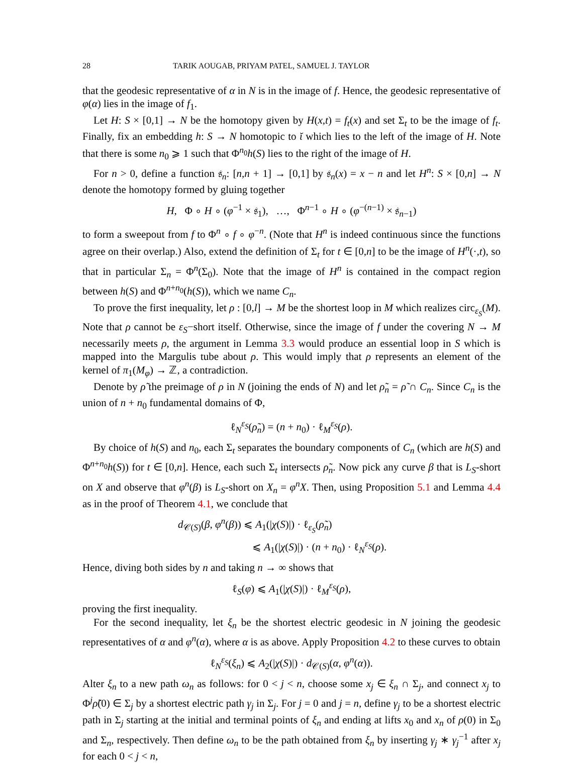28 TARIK AOUGAB, PRIYAM PATEL, SAMUEL J. TAYLOR
that the geodesic representative of α in N is in the image of f. Hence, the geodesic representative of φ(α) lies in the image of f<sub>1</sub>.
Let H: S × [0,1] → N be the homotopy given by H(x,t) = f<sub>t</sub>(x) and set Σ<sub>t</sub> to be the image of f<sub>t</sub>. Finally, fix an embedding h: S → N homotopic to ῐ which lies to the left of the image of H. Note that there is some n<sub>0</sub> ⩾ 1 such that Φ<sup>n<sub>0</sub></sup>h(S) lies to the right of the image of H.
For n > 0, define a function 𝔰<sub>n</sub>: [n,n + 1] → [0,1] by 𝔰<sub>n</sub>(x) = x − n and let H<sup>n</sup>: S × [0,n] → N denote the homotopy formed by gluing together
H, Φ ∘ H ∘ (φ<sup>−1</sup> × 𝔰<sub>1</sub>), …, Φ<sup>n−1</sup> ∘ H ∘ (φ<sup>−(n−1)</sup> × 𝔰<sub>n−1</sub>)
to form a sweepout from f to Φ<sup>n</sup> ∘ f ∘ φ<sup>−n</sup>. (Note that H<sup>n</sup> is indeed continuous since the functions agree on their overlap.) Also, extend the definition of Σ<sub>t</sub> for t ∈ [0,n] to be the image of H<sup>n</sup>(·,t), so that in particular Σ<sub>n</sub> = Φ<sup>n</sup>(Σ<sub>0</sub>). Note that the image of H<sup>n</sup> is contained in the compact region between h(S) and Φ<sup>n+n<sub>0</sub></sup>(h(S)), which we name C<sub>n</sub>.
To prove the first inequality, let ρ : [0,l] → M be the shortest loop in M which realizes circ<sub>ε<sub>S</sub></sub>(M). Note that ρ cannot be ε<sub>S</sub>−short itself. Otherwise, since the image of f under the covering N → M necessarily meets ρ, the argument in Lemma 3.3 would produce an essential loop in S which is mapped into the Margulis tube about ρ. This would imply that ρ represents an element of the kernel of π<sub>1</sub>(M<sub>φ</sub>) → ℤ, a contradiction.
Denote by ρ̃ the preimage of ρ in N (joining the ends of N) and let ρ̃<sub>n</sub> = ρ̃ ∩ C<sub>n</sub>. Since C<sub>n</sub> is the union of n + n<sub>0</sub> fundamental domains of Φ,
ℓ<sub>N</sub><sup>ε<sub>S</sub></sup>(ρ̃<sub>n</sub>) = (n + n<sub>0</sub>) · ℓ<sub>M</sub><sup>ε<sub>S</sub></sup>(ρ).
By choice of h(S) and n<sub>0</sub>, each Σ<sub>t</sub> separates the boundary components of C<sub>n</sub> (which are h(S) and Φ<sup>n+n<sub>0</sub></sup>h(S)) for t ∈ [0,n]. Hence, each such Σ<sub>t</sub> intersects ρ̃<sub>n</sub>. Now pick any curve β that is L<sub>S</sub>-short on X and observe that φ<sup>n</sup>(β) is L<sub>S</sub>-short on X<sub>n</sub> = φ<sup>n</sup>X. Then, using Proposition 5.1 and Lemma 4.4 as in the proof of Theorem 4.1, we conclude that
d<sub>𝒞(S)</sub>(β, φ<sup>n</sup>(β)) ⩽ A<sub>1</sub>(|χ(S)|) · ℓ<sub>ε<sub>S</sub></sub>(ρ̃<sub>n</sub>)
⩽ A<sub>1</sub>(|χ(S)|) · (n + n<sub>0</sub>) · ℓ<sub>N</sub><sup>ε<sub>S</sub></sup>(ρ).
Hence, diving both sides by n and taking n → ∞ shows that
ℓ<sub>S</sub>(φ) ⩽ A<sub>1</sub>(|χ(S)|) · ℓ<sub>M</sub><sup>ε<sub>S</sub></sup>(ρ),
proving the first inequality.
For the second inequality, let ξ<sub>n</sub> be the shortest electric geodesic in N joining the geodesic representatives of α and φ<sup>n</sup>(α), where α is as above. Apply Proposition 4.2 to these curves to obtain
ℓ<sub>N</sub><sup>ε<sub>S</sub></sup>(ξ<sub>n</sub>) ⩽ A<sub>2</sub>(|χ(S)|) · d<sub>𝒞(S)</sub>(α, φ<sup>n</sup>(α)).
Alter ξ<sub>n</sub> to a new path ω<sub>n</sub> as follows: for 0 < j < n, choose some x<sub>j</sub> ∈ ξ<sub>n</sub> ∩ Σ<sub>j</sub>, and connect x<sub>j</sub> to Φ<sup>j</sup>ρ̃(0) ∈ Σ<sub>j</sub> by a shortest electric path γ<sub>j</sub> in Σ<sub>j</sub>. For j = 0 and j = n, define γ<sub>j</sub> to be a shortest electric path in Σ<sub>j</sub> starting at the initial and terminal points of ξ<sub>n</sub> and ending at lifts x<sub>0</sub> and x<sub>n</sub> of ρ(0) in Σ<sub>0</sub> and Σ<sub>n</sub>, respectively. Then define ω<sub>n</sub> to be the path obtained from ξ<sub>n</sub> by inserting γ<sub>j</sub> ∗ γ<sub>j</sub><sup>−1</sup> after x<sub>j</sub> for each 0 < j < n,